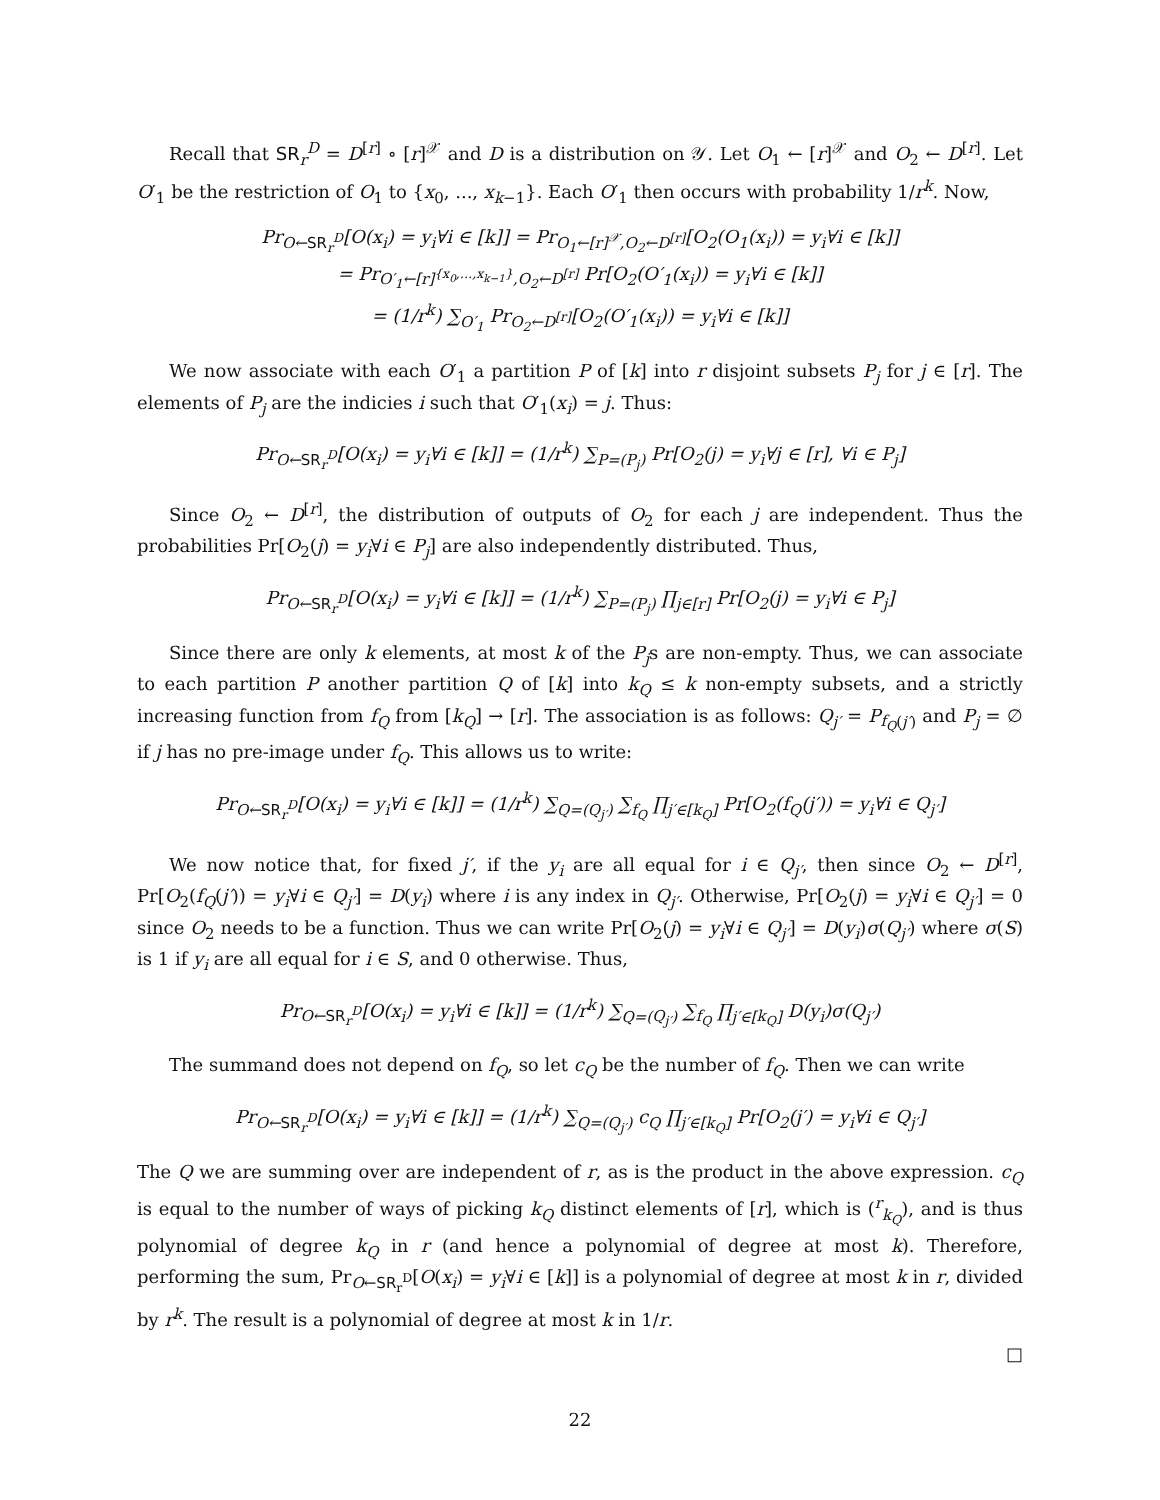Recall that SR<sub>r</sub><sup>D</sup> = D<sup>[r]</sup> ∘ [r]<sup>𝒳</sup> and D is a distribution on 𝒴. Let O<sub>1</sub> ← [r]<sup>𝒳</sup> and O<sub>2</sub> ← D<sup>[r]</sup>. Let O′<sub>1</sub> be the restriction of O<sub>1</sub> to {x<sub>0</sub>, ..., x<sub>k−1</sub>}. Each O′<sub>1</sub> then occurs with probability 1/r<sup>k</sup>. Now,
Pr<sub>O←SR<sub>r</sub><sup>D</sup></sub>[O(x<sub>i</sub>) = y<sub>i</sub>∀i ∈ [k]] = Pr<sub>O<sub>1</sub>←[r]<sup>𝒳</sup>,O<sub>2</sub>←D<sup>[r]</sup></sub>[O<sub>2</sub>(O<sub>1</sub>(x<sub>i</sub>)) = y<sub>i</sub>∀i ∈ [k]]
= Pr<sub>O′<sub>1</sub>←[r]<sup>{x<sub>0</sub>,…,x<sub>k−1</sub>}</sup>,O<sub>2</sub>←D<sup>[r]</sup></sub> Pr[O<sub>2</sub>(O′<sub>1</sub>(x<sub>i</sub>)) = y<sub>i</sub>∀i ∈ [k]]
= (1/r<sup>k</sup>) ∑<sub>O′<sub>1</sub></sub> Pr<sub>O<sub>2</sub>←D<sup>[r]</sup></sub>[O<sub>2</sub>(O′<sub>1</sub>(x<sub>i</sub>)) = y<sub>i</sub>∀i ∈ [k]]
We now associate with each O′<sub>1</sub> a partition P of [k] into r disjoint subsets P<sub>j</sub> for j ∈ [r]. The elements of P<sub>j</sub> are the indicies i such that O′<sub>1</sub>(x<sub>i</sub>) = j. Thus:
Pr<sub>O←SR<sub>r</sub><sup>D</sup></sub>[O(x<sub>i</sub>) = y<sub>i</sub>∀i ∈ [k]] = (1/r<sup>k</sup>) ∑<sub>P=(P<sub>j</sub>)</sub> Pr[O<sub>2</sub>(j) = y<sub>i</sub>∀j ∈ [r], ∀i ∈ P<sub>j</sub>]
Since O<sub>2</sub> ← D<sup>[r]</sup>, the distribution of outputs of O<sub>2</sub> for each j are independent. Thus the probabilities Pr[O<sub>2</sub>(j) = y<sub>i</sub>∀i ∈ P<sub>j</sub>] are also independently distributed. Thus,
Pr<sub>O←SR<sub>r</sub><sup>D</sup></sub>[O(x<sub>i</sub>) = y<sub>i</sub>∀i ∈ [k]] = (1/r<sup>k</sup>) ∑<sub>P=(P<sub>j</sub>)</sub> ∏<sub>j∈[r]</sub> Pr[O<sub>2</sub>(j) = y<sub>i</sub>∀i ∈ P<sub>j</sub>]
Since there are only k elements, at most k of the P<sub>j</sub>s are non-empty. Thus, we can associate to each partition P another partition Q of [k] into k<sub>Q</sub> ≤ k non-empty subsets, and a strictly increasing function from f<sub>Q</sub> from [k<sub>Q</sub>] → [r]. The association is as follows: Q<sub>j′</sub> = P<sub>f<sub>Q</sub>(j′)</sub> and P<sub>j</sub> = ∅ if j has no pre-image under f<sub>Q</sub>. This allows us to write:
Pr<sub>O←SR<sub>r</sub><sup>D</sup></sub>[O(x<sub>i</sub>) = y<sub>i</sub>∀i ∈ [k]] = (1/r<sup>k</sup>) ∑<sub>Q=(Q<sub>j′</sub>)</sub> ∑<sub>f<sub>Q</sub></sub> ∏<sub>j′∈[k<sub>Q</sub>]</sub> Pr[O<sub>2</sub>(f<sub>Q</sub>(j′)) = y<sub>i</sub>∀i ∈ Q<sub>j′</sub>]
We now notice that, for fixed j′, if the y<sub>i</sub> are all equal for i ∈ Q<sub>j′</sub>, then since O<sub>2</sub> ← D<sup>[r]</sup>, Pr[O<sub>2</sub>(f<sub>Q</sub>(j′)) = y<sub>i</sub>∀i ∈ Q<sub>j′</sub>] = D(y<sub>i</sub>) where i is any index in Q<sub>j′</sub>. Otherwise, Pr[O<sub>2</sub>(j) = y<sub>i</sub>∀i ∈ Q<sub>j′</sub>] = 0 since O<sub>2</sub> needs to be a function. Thus we can write Pr[O<sub>2</sub>(j) = y<sub>i</sub>∀i ∈ Q<sub>j′</sub>] = D(y<sub>i</sub>)σ(Q<sub>j′</sub>) where σ(S) is 1 if y<sub>i</sub> are all equal for i ∈ S, and 0 otherwise. Thus,
Pr<sub>O←SR<sub>r</sub><sup>D</sup></sub>[O(x<sub>i</sub>) = y<sub>i</sub>∀i ∈ [k]] = (1/r<sup>k</sup>) ∑<sub>Q=(Q<sub>j′</sub>)</sub> ∑<sub>f<sub>Q</sub></sub> ∏<sub>j′∈[k<sub>Q</sub>]</sub> D(y<sub>i</sub>)σ(Q<sub>j′</sub>)
The summand does not depend on f<sub>Q</sub>, so let c<sub>Q</sub> be the number of f<sub>Q</sub>. Then we can write
Pr<sub>O←SR<sub>r</sub><sup>D</sup></sub>[O(x<sub>i</sub>) = y<sub>i</sub>∀i ∈ [k]] = (1/r<sup>k</sup>) ∑<sub>Q=(Q<sub>j′</sub>)</sub> c<sub>Q</sub> ∏<sub>j′∈[k<sub>Q</sub>]</sub> Pr[O<sub>2</sub>(j′) = y<sub>i</sub>∀i ∈ Q<sub>j′</sub>]
The Q we are summing over are independent of r, as is the product in the above expression. c<sub>Q</sub> is equal to the number of ways of picking k<sub>Q</sub> distinct elements of [r], which is (<sup>r</sup><sub>k<sub>Q</sub></sub>), and is thus polynomial of degree k<sub>Q</sub> in r (and hence a polynomial of degree at most k). Therefore, performing the sum, Pr<sub>O←SR<sub>r</sub><sup>D</sup></sub>[O(x<sub>i</sub>) = y<sub>i</sub>∀i ∈ [k]] is a polynomial of degree at most k in r, divided by r<sup>k</sup>. The result is a polynomial of degree at most k in 1/r.
□
22